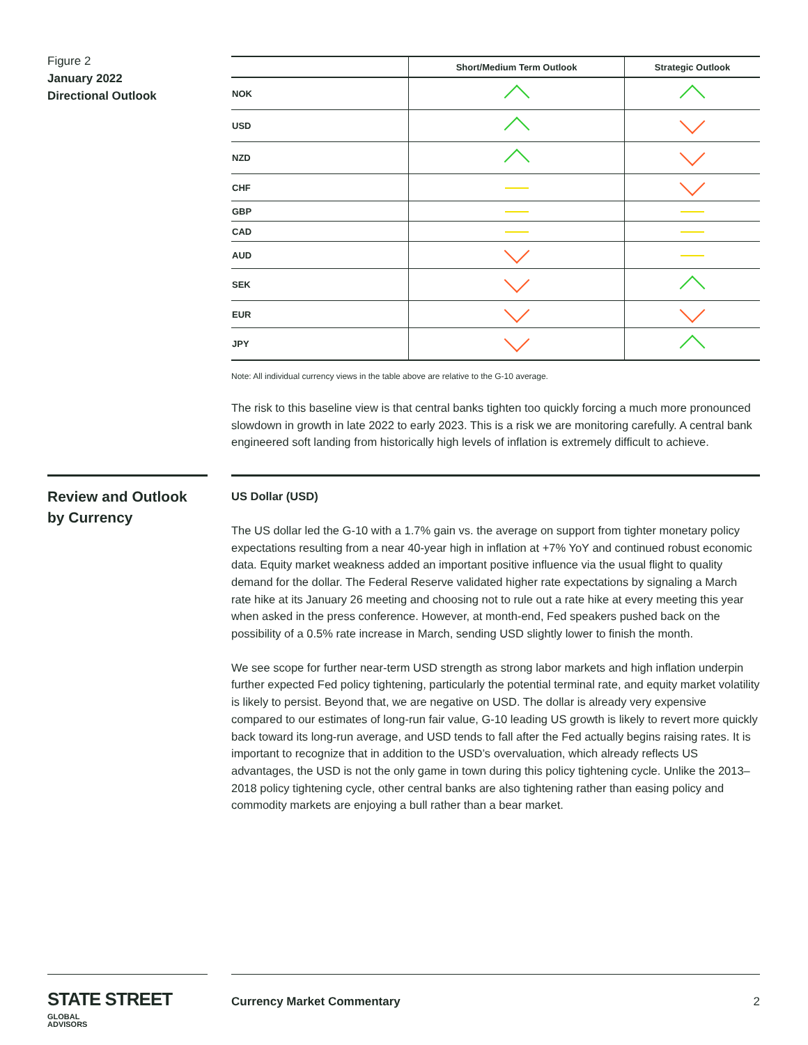Figure 2
January 2022
Directional Outlook
| | Short/Medium Term Outlook | Strategic Outlook |
| --- | --- | --- |
| NOK | | |
| USD | | |
| NZD | | |
| CHF | | |
| GBP | | |
| CAD | | |
| AUD | | |
| SEK | | |
| EUR | | |
| JPY | | |
Note: All individual currency views in the table above are relative to the G-10 average.
The risk to this baseline view is that central banks tighten too quickly forcing a much more pronounced slowdown in growth in late 2022 to early 2023. This is a risk we are monitoring carefully. A central bank engineered soft landing from historically high levels of inflation is extremely difficult to achieve.
Review and Outlook by Currency
US Dollar (USD)
The US dollar led the G-10 with a 1.7% gain vs. the average on support from tighter monetary policy expectations resulting from a near 40-year high in inflation at +7% YoY and continued robust economic data. Equity market weakness added an important positive influence via the usual flight to quality demand for the dollar. The Federal Reserve validated higher rate expectations by signaling a March rate hike at its January 26 meeting and choosing not to rule out a rate hike at every meeting this year when asked in the press conference. However, at month-end, Fed speakers pushed back on the possibility of a 0.5% rate increase in March, sending USD slightly lower to finish the month.
We see scope for further near-term USD strength as strong labor markets and high inflation underpin further expected Fed policy tightening, particularly the potential terminal rate, and equity market volatility is likely to persist. Beyond that, we are negative on USD. The dollar is already very expensive compared to our estimates of long-run fair value, G-10 leading US growth is likely to revert more quickly back toward its long-run average, and USD tends to fall after the Fed actually begins raising rates. It is important to recognize that in addition to the USD’s overvaluation, which already reflects US advantages, the USD is not the only game in town during this policy tightening cycle. Unlike the 2013–2018 policy tightening cycle, other central banks are also tightening rather than easing policy and commodity markets are enjoying a bull rather than a bear market.
STATE STREET GLOBAL
ADVISORS
Currency Market Commentary 2